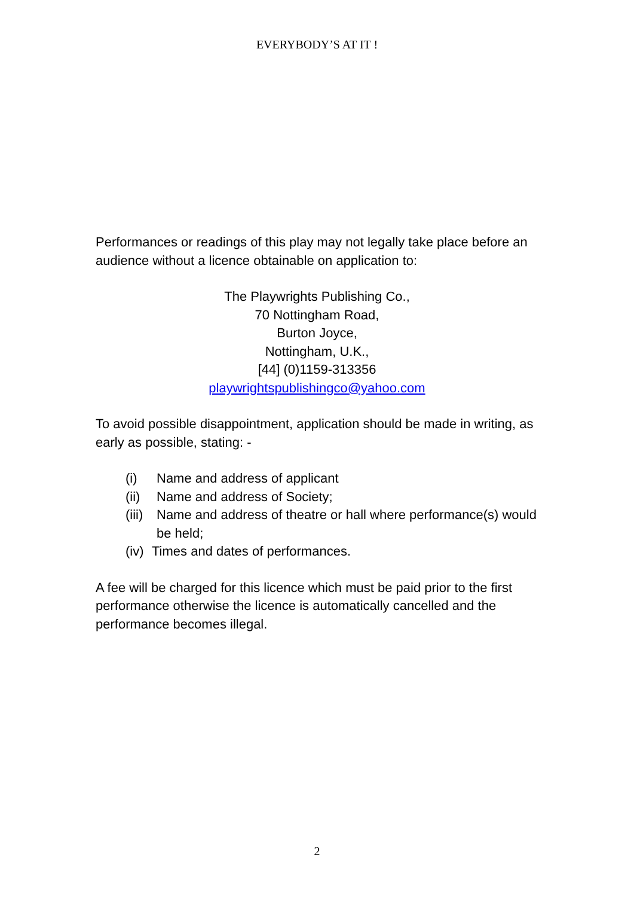EVERYBODY’S AT IT !
Performances or readings of this play may not legally take place before an audience without a licence obtainable on application to:
The Playwrights Publishing Co.,
70 Nottingham Road,
Burton Joyce,
Nottingham, U.K.,
[44] (0)1159-313356
playwrightspublishingco@yahoo.com
To avoid possible disappointment, application should be made in writing, as early as possible, stating: -
(i) Name and address of applicant
(ii) Name and address of Society;
(iii) Name and address of theatre or hall where performance(s) would be held;
(iv) Times and dates of performances.
A fee will be charged for this licence which must be paid prior to the first performance otherwise the licence is automatically cancelled and the performance becomes illegal.
2